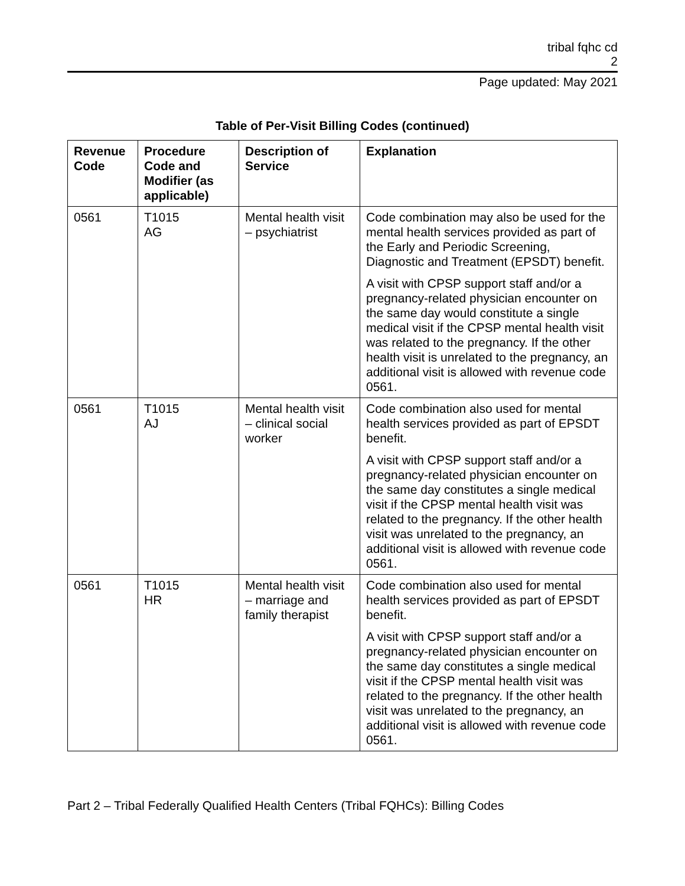tribal fqhc cd
2
Page updated: May 2021
Table of Per-Visit Billing Codes (continued)
| Revenue Code | Procedure Code and Modifier (as applicable) | Description of Service | Explanation |
| --- | --- | --- | --- |
| 0561 | T1015 AG | Mental health visit – psychiatrist | Code combination may also be used for the mental health services provided as part of the Early and Periodic Screening, Diagnostic and Treatment (EPSDT) benefit. A visit with CPSP support staff and/or a pregnancy-related physician encounter on the same day would constitute a single medical visit if the CPSP mental health visit was related to the pregnancy. If the other health visit is unrelated to the pregnancy, an additional visit is allowed with revenue code 0561. |
| 0561 | T1015 AJ | Mental health visit – clinical social worker | Code combination also used for mental health services provided as part of EPSDT benefit. A visit with CPSP support staff and/or a pregnancy-related physician encounter on the same day constitutes a single medical visit if the CPSP mental health visit was related to the pregnancy. If the other health visit was unrelated to the pregnancy, an additional visit is allowed with revenue code 0561. |
| 0561 | T1015 HR | Mental health visit – marriage and family therapist | Code combination also used for mental health services provided as part of EPSDT benefit. A visit with CPSP support staff and/or a pregnancy-related physician encounter on the same day constitutes a single medical visit if the CPSP mental health visit was related to the pregnancy. If the other health visit was unrelated to the pregnancy, an additional visit is allowed with revenue code 0561. |
Part 2 – Tribal Federally Qualified Health Centers (Tribal FQHCs): Billing Codes